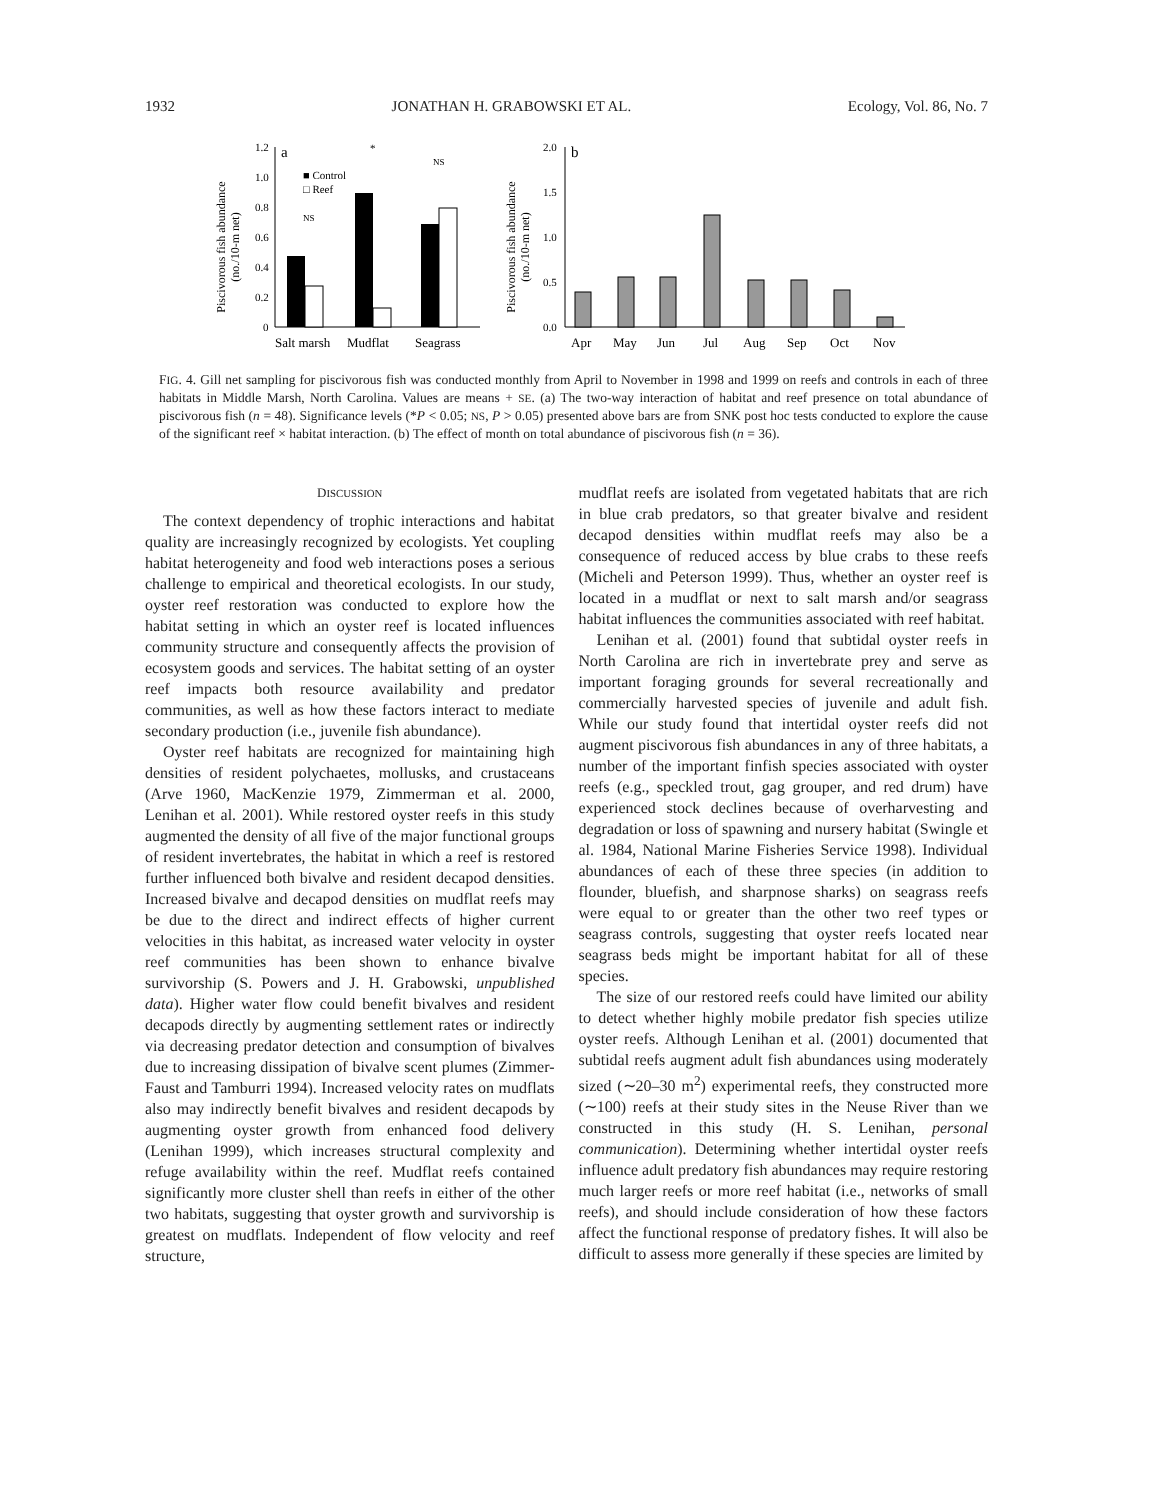1932 JONATHAN H. GRABOWSKI ET AL. Ecology, Vol. 86, No. 7
Piscivorous fish abundance
(no./10-m net)
1.2
1.0
0.8
0.6
0.4
0.2
0
a
■ Control
□ Reef
NS
*
NS
Salt marsh
Mudflat
Seagrass
Piscivorous fish abundance
(no./10-m net)
2.0
1.5
1.0
0.5
0.0
b
Apr
May
Jun
Jul
Aug
Sep
Oct
Nov
FIG. 4. Gill net sampling for piscivorous fish was conducted monthly from April to November in 1998 and 1999 on reefs and controls in each of three habitats in Middle Marsh, North Carolina. Values are means + SE. (a) The two-way interaction of habitat and reef presence on total abundance of piscivorous fish (n = 48). Significance levels (*P < 0.05; NS, P > 0.05) presented above bars are from SNK post hoc tests conducted to explore the cause of the significant reef × habitat interaction. (b) The effect of month on total abundance of piscivorous fish (n = 36).
DISCUSSION
The context dependency of trophic interactions and habitat quality are increasingly recognized by ecologists. Yet coupling habitat heterogeneity and food web interactions poses a serious challenge to empirical and theoretical ecologists. In our study, oyster reef restoration was conducted to explore how the habitat setting in which an oyster reef is located influences community structure and consequently affects the provision of ecosystem goods and services. The habitat setting of an oyster reef impacts both resource availability and predator communities, as well as how these factors interact to mediate secondary production (i.e., juvenile fish abundance).
Oyster reef habitats are recognized for maintaining high densities of resident polychaetes, mollusks, and crustaceans (Arve 1960, MacKenzie 1979, Zimmerman et al. 2000, Lenihan et al. 2001). While restored oyster reefs in this study augmented the density of all five of the major functional groups of resident invertebrates, the habitat in which a reef is restored further influenced both bivalve and resident decapod densities. Increased bivalve and decapod densities on mudflat reefs may be due to the direct and indirect effects of higher current velocities in this habitat, as increased water velocity in oyster reef communities has been shown to enhance bivalve survivorship (S. Powers and J. H. Grabowski, unpublished data). Higher water flow could benefit bivalves and resident decapods directly by augmenting settlement rates or indirectly via decreasing predator detection and consumption of bivalves due to increasing dissipation of bivalve scent plumes (Zimmer-Faust and Tamburri 1994). Increased velocity rates on mudflats also may indirectly benefit bivalves and resident decapods by augmenting oyster growth from enhanced food delivery (Lenihan 1999), which increases structural complexity and refuge availability within the reef. Mudflat reefs contained significantly more cluster shell than reefs in either of the other two habitats, suggesting that oyster growth and survivorship is greatest on mudflats. Independent of flow velocity and reef structure,
mudflat reefs are isolated from vegetated habitats that are rich in blue crab predators, so that greater bivalve and resident decapod densities within mudflat reefs may also be a consequence of reduced access by blue crabs to these reefs (Micheli and Peterson 1999). Thus, whether an oyster reef is located in a mudflat or next to salt marsh and/or seagrass habitat influences the communities associated with reef habitat.
Lenihan et al. (2001) found that subtidal oyster reefs in North Carolina are rich in invertebrate prey and serve as important foraging grounds for several recreationally and commercially harvested species of juvenile and adult fish. While our study found that intertidal oyster reefs did not augment piscivorous fish abundances in any of three habitats, a number of the important finfish species associated with oyster reefs (e.g., speckled trout, gag grouper, and red drum) have experienced stock declines because of overharvesting and degradation or loss of spawning and nursery habitat (Swingle et al. 1984, National Marine Fisheries Service 1998). Individual abundances of each of these three species (in addition to flounder, bluefish, and sharpnose sharks) on seagrass reefs were equal to or greater than the other two reef types or seagrass controls, suggesting that oyster reefs located near seagrass beds might be important habitat for all of these species.
The size of our restored reefs could have limited our ability to detect whether highly mobile predator fish species utilize oyster reefs. Although Lenihan et al. (2001) documented that subtidal reefs augment adult fish abundances using moderately sized (∼20–30 m<sup>2</sup>) experimental reefs, they constructed more (∼100) reefs at their study sites in the Neuse River than we constructed in this study (H. S. Lenihan, personal communication). Determining whether intertidal oyster reefs influence adult predatory fish abundances may require restoring much larger reefs or more reef habitat (i.e., networks of small reefs), and should include consideration of how these factors affect the functional response of predatory fishes. It will also be difficult to assess more generally if these species are limited by